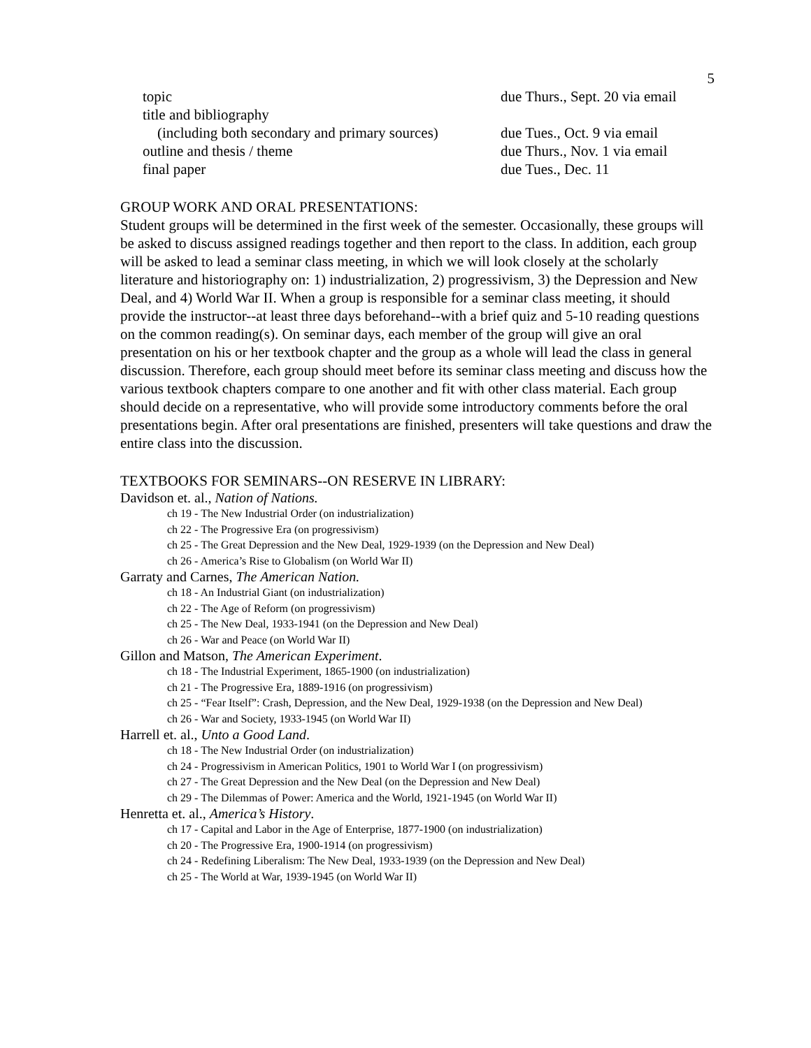5
| topic | due Thurs., Sept. 20 via email |
| title and bibliography | |
| (including both secondary and primary sources) | due Tues., Oct. 9 via email |
| outline and thesis / theme | due Thurs., Nov. 1 via email |
| final paper | due Tues., Dec. 11 |
GROUP WORK AND ORAL PRESENTATIONS:
Student groups will be determined in the first week of the semester. Occasionally, these groups will be asked to discuss assigned readings together and then report to the class. In addition, each group will be asked to lead a seminar class meeting, in which we will look closely at the scholarly literature and historiography on: 1) industrialization, 2) progressivism, 3) the Depression and New Deal, and 4) World War II. When a group is responsible for a seminar class meeting, it should provide the instructor--at least three days beforehand--with a brief quiz and 5-10 reading questions on the common reading(s). On seminar days, each member of the group will give an oral presentation on his or her textbook chapter and the group as a whole will lead the class in general discussion. Therefore, each group should meet before its seminar class meeting and discuss how the various textbook chapters compare to one another and fit with other class material. Each group should decide on a representative, who will provide some introductory comments before the oral presentations begin. After oral presentations are finished, presenters will take questions and draw the entire class into the discussion.
TEXTBOOKS FOR SEMINARS--ON RESERVE IN LIBRARY:
Davidson et. al., Nation of Nations.
ch 19 - The New Industrial Order (on industrialization)
ch 22 - The Progressive Era (on progressivism)
ch 25 - The Great Depression and the New Deal, 1929-1939 (on the Depression and New Deal)
ch 26 - America’s Rise to Globalism (on World War II)
Garraty and Carnes, The American Nation.
ch 18 - An Industrial Giant (on industrialization)
ch 22 - The Age of Reform (on progressivism)
ch 25 - The New Deal, 1933-1941 (on the Depression and New Deal)
ch 26 - War and Peace (on World War II)
Gillon and Matson, The American Experiment.
ch 18 - The Industrial Experiment, 1865-1900 (on industrialization)
ch 21 - The Progressive Era, 1889-1916 (on progressivism)
ch 25 - “Fear Itself”: Crash, Depression, and the New Deal, 1929-1938 (on the Depression and New Deal)
ch 26 - War and Society, 1933-1945 (on World War II)
Harrell et. al., Unto a Good Land.
ch 18 - The New Industrial Order (on industrialization)
ch 24 - Progressivism in American Politics, 1901 to World War I (on progressivism)
ch 27 - The Great Depression and the New Deal (on the Depression and New Deal)
ch 29 - The Dilemmas of Power: America and the World, 1921-1945 (on World War II)
Henretta et. al., America’s History.
ch 17 - Capital and Labor in the Age of Enterprise, 1877-1900 (on industrialization)
ch 20 - The Progressive Era, 1900-1914 (on progressivism)
ch 24 - Redefining Liberalism: The New Deal, 1933-1939 (on the Depression and New Deal)
ch 25 - The World at War, 1939-1945 (on World War II)